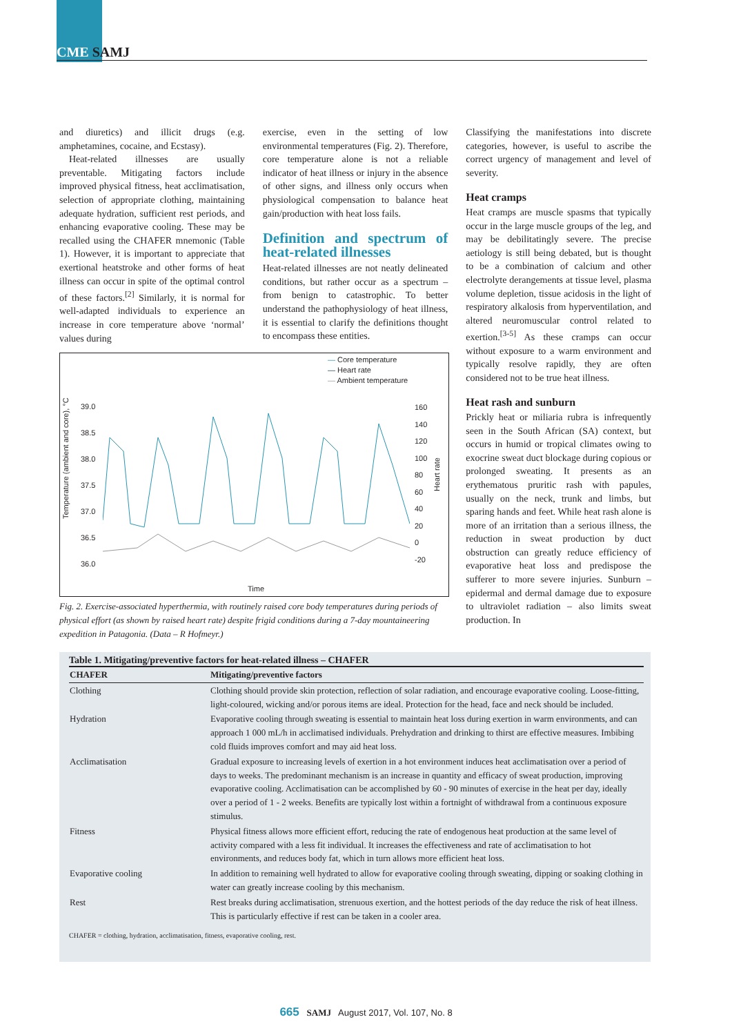CME SAMJ
and diuretics) and illicit drugs (e.g. amphetamines, cocaine, and Ecstasy).
Heat-related illnesses are usually preventable. Mitigating factors include improved physical fitness, heat acclimatisation, selection of appropriate clothing, maintaining adequate hydration, sufficient rest periods, and enhancing evaporative cooling. These may be recalled using the CHAFER mnemonic (Table 1). However, it is important to appreciate that exertional heatstroke and other forms of heat illness can occur in spite of the optimal control of these factors.<sup>[2]</sup> Similarly, it is normal for well-adapted individuals to experience an increase in core temperature above ‘normal’ values during
exercise, even in the setting of low environmental temperatures (Fig. 2). Therefore, core temperature alone is not a reliable indicator of heat illness or injury in the absence of other signs, and illness only occurs when physiological compensation to balance heat gain/production with heat loss fails.
Definition and spectrum of heat-related illnesses
Heat-related illnesses are not neatly delineated conditions, but rather occur as a spectrum – from benign to catastrophic. To better understand the pathophysiology of heat illness, it is essential to clarify the definitions thought to encompass these entities.
Classifying the manifestations into discrete categories, however, is useful to ascribe the correct urgency of management and level of severity.
Heat cramps
Heat cramps are muscle spasms that typically occur in the large muscle groups of the leg, and may be debilitatingly severe. The precise aetiology is still being debated, but is thought to be a combination of calcium and other electrolyte derangements at tissue level, plasma volume depletion, tissue acidosis in the light of respiratory alkalosis from hyperventilation, and altered neuromuscular control related to exertion.<sup>[3-5]</sup> As these cramps can occur without exposure to a warm environment and typically resolve rapidly, they are often considered not to be true heat illness.
Heat rash and sunburn
Prickly heat or miliaria rubra is infrequently seen in the South African (SA) context, but occurs in humid or tropical climates owing to exocrine sweat duct blockage during copious or prolonged sweating. It presents as an erythematous pruritic rash with papules, usually on the neck, trunk and limbs, but sparing hands and feet. While heat rash alone is more of an irritation than a serious illness, the reduction in sweat production by duct obstruction can greatly reduce efficiency of evaporative heat loss and predispose the sufferer to more severe injuries. Sunburn – epidermal and dermal damage due to exposure to ultraviolet radiation – also limits sweat production. In
— Core temperature
— Heart rate
— Ambient temperature
39.0
38.5
38.0
37.5
37.0
36.5
36.0
160
140
120
100
80
60
40
20
0
-20
Temperature (ambient and core), °C
Heart rate
Time
Fig. 2. Exercise-associated hyperthermia, with routinely raised core body temperatures during periods of physical effort (as shown by raised heart rate) despite frigid conditions during a 7-day mountaineering expedition in Patagonia. (Data – R Hofmeyr.)
Table 1. Mitigating/preventive factors for heat-related illness – CHAFER
| CHAFER | Mitigating/preventive factors |
| --- | --- |
| Clothing | Clothing should provide skin protection, reflection of solar radiation, and encourage evaporative cooling. Loose-fitting, light-coloured, wicking and/or porous items are ideal. Protection for the head, face and neck should be included. |
| Hydration | Evaporative cooling through sweating is essential to maintain heat loss during exertion in warm environments, and can approach 1 000 mL/h in acclimatised individuals. Prehydration and drinking to thirst are effective measures. Imbibing cold fluids improves comfort and may aid heat loss. |
| Acclimatisation | Gradual exposure to increasing levels of exertion in a hot environment induces heat acclimatisation over a period of days to weeks. The predominant mechanism is an increase in quantity and efficacy of sweat production, improving evaporative cooling. Acclimatisation can be accomplished by 60 - 90 minutes of exercise in the heat per day, ideally over a period of 1 - 2 weeks. Benefits are typically lost within a fortnight of withdrawal from a continuous exposure stimulus. |
| Fitness | Physical fitness allows more efficient effort, reducing the rate of endogenous heat production at the same level of activity compared with a less fit individual. It increases the effectiveness and rate of acclimatisation to hot environments, and reduces body fat, which in turn allows more efficient heat loss. |
| Evaporative cooling | In addition to remaining well hydrated to allow for evaporative cooling through sweating, dipping or soaking clothing in water can greatly increase cooling by this mechanism. |
| Rest | Rest breaks during acclimatisation, strenuous exertion, and the hottest periods of the day reduce the risk of heat illness. This is particularly effective if rest can be taken in a cooler area. |
CHAFER = clothing, hydration, acclimatisation, fitness, evaporative cooling, rest.
665 SAMJ August 2017, Vol. 107, No. 8